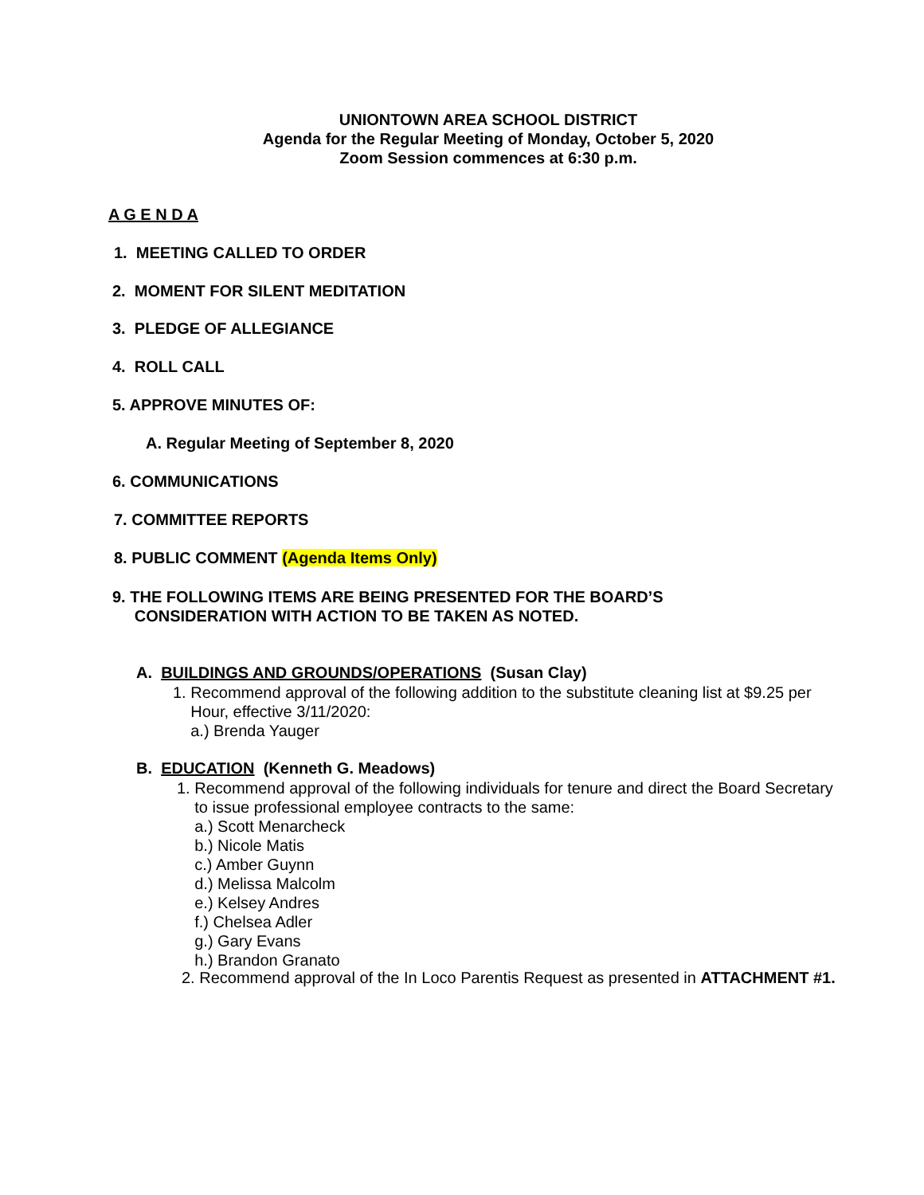UNIONTOWN AREA SCHOOL DISTRICT
Agenda for the Regular Meeting of Monday, October 5, 2020
Zoom Session commences at 6:30 p.m.
A G E N D A
1. MEETING CALLED TO ORDER
2. MOMENT FOR SILENT MEDITATION
3. PLEDGE OF ALLEGIANCE
4. ROLL CALL
5. APPROVE MINUTES OF:
A. Regular Meeting of September 8, 2020
6. COMMUNICATIONS
7. COMMITTEE REPORTS
8. PUBLIC COMMENT (Agenda Items Only)
9. THE FOLLOWING ITEMS ARE BEING PRESENTED FOR THE BOARD’S
CONSIDERATION WITH ACTION TO BE TAKEN AS NOTED.
A. BUILDINGS AND GROUNDS/OPERATIONS (Susan Clay)
1. Recommend approval of the following addition to the substitute cleaning list at $9.25 per
Hour, effective 3/11/2020:
a.) Brenda Yauger
B. EDUCATION (Kenneth G. Meadows)
1. Recommend approval of the following individuals for tenure and direct the Board Secretary
to issue professional employee contracts to the same:
a.) Scott Menarcheck
b.) Nicole Matis
c.) Amber Guynn
d.) Melissa Malcolm
e.) Kelsey Andres
f.) Chelsea Adler
g.) Gary Evans
h.) Brandon Granato
2. Recommend approval of the In Loco Parentis Request as presented in ATTACHMENT #1.